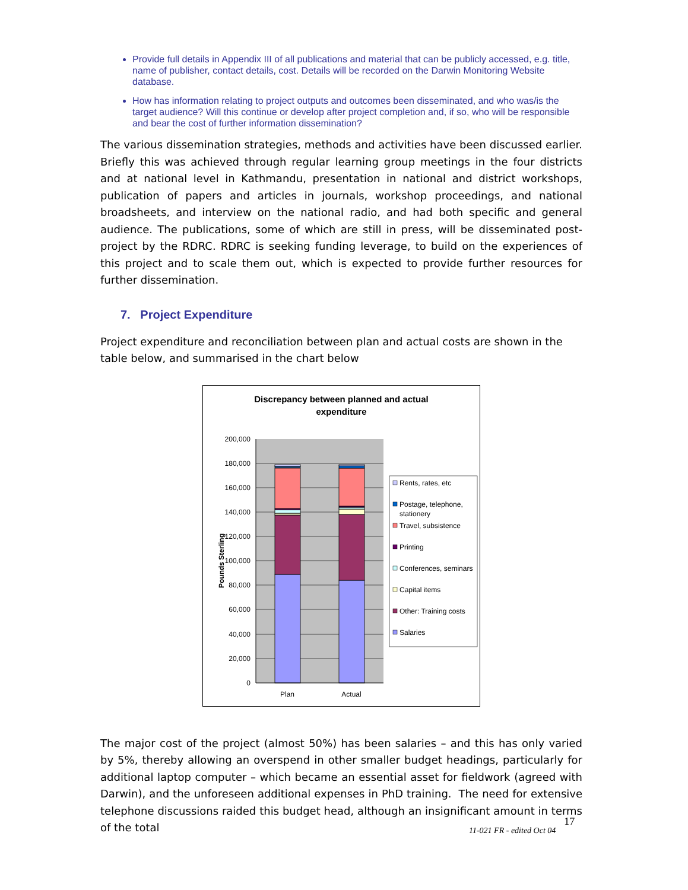Provide full details in Appendix III of all publications and material that can be publicly accessed, e.g. title, name of publisher, contact details, cost. Details will be recorded on the Darwin Monitoring Website database.
How has information relating to project outputs and outcomes been disseminated, and who was/is the target audience? Will this continue or develop after project completion and, if so, who will be responsible and bear the cost of further information dissemination?
The various dissemination strategies, methods and activities have been discussed earlier. Briefly this was achieved through regular learning group meetings in the four districts and at national level in Kathmandu, presentation in national and district workshops, publication of papers and articles in journals, workshop proceedings, and national broadsheets, and interview on the national radio, and had both specific and general audience. The publications, some of which are still in press, will be disseminated post-project by the RDRC. RDRC is seeking funding leverage, to build on the experiences of this project and to scale them out, which is expected to provide further resources for further dissemination.
7. Project Expenditure
Project expenditure and reconciliation between plan and actual costs are shown in the table below, and summarised in the chart below
Discrepancy between planned and actual
expenditure
200,000
180,000
160,000
140,000
120,000
100,000
80,000
60,000
40,000
20,000
0
Pounds Sterling
Plan
Actual
Rents, rates, etc
Postage, telephone,
stationery
Travel, subsistence
Printing
Conferences, seminars
Capital items
Other: Training costs
Salaries
The major cost of the project (almost 50%) has been salaries – and this has only varied by 5%, thereby allowing an overspend in other smaller budget headings, particularly for additional laptop computer – which became an essential asset for fieldwork (agreed with Darwin), and the unforeseen additional expenses in PhD training. The need for extensive telephone discussions raided this budget head, although an insignificant amount in terms of the total
11-021 FR - edited Oct 04 17